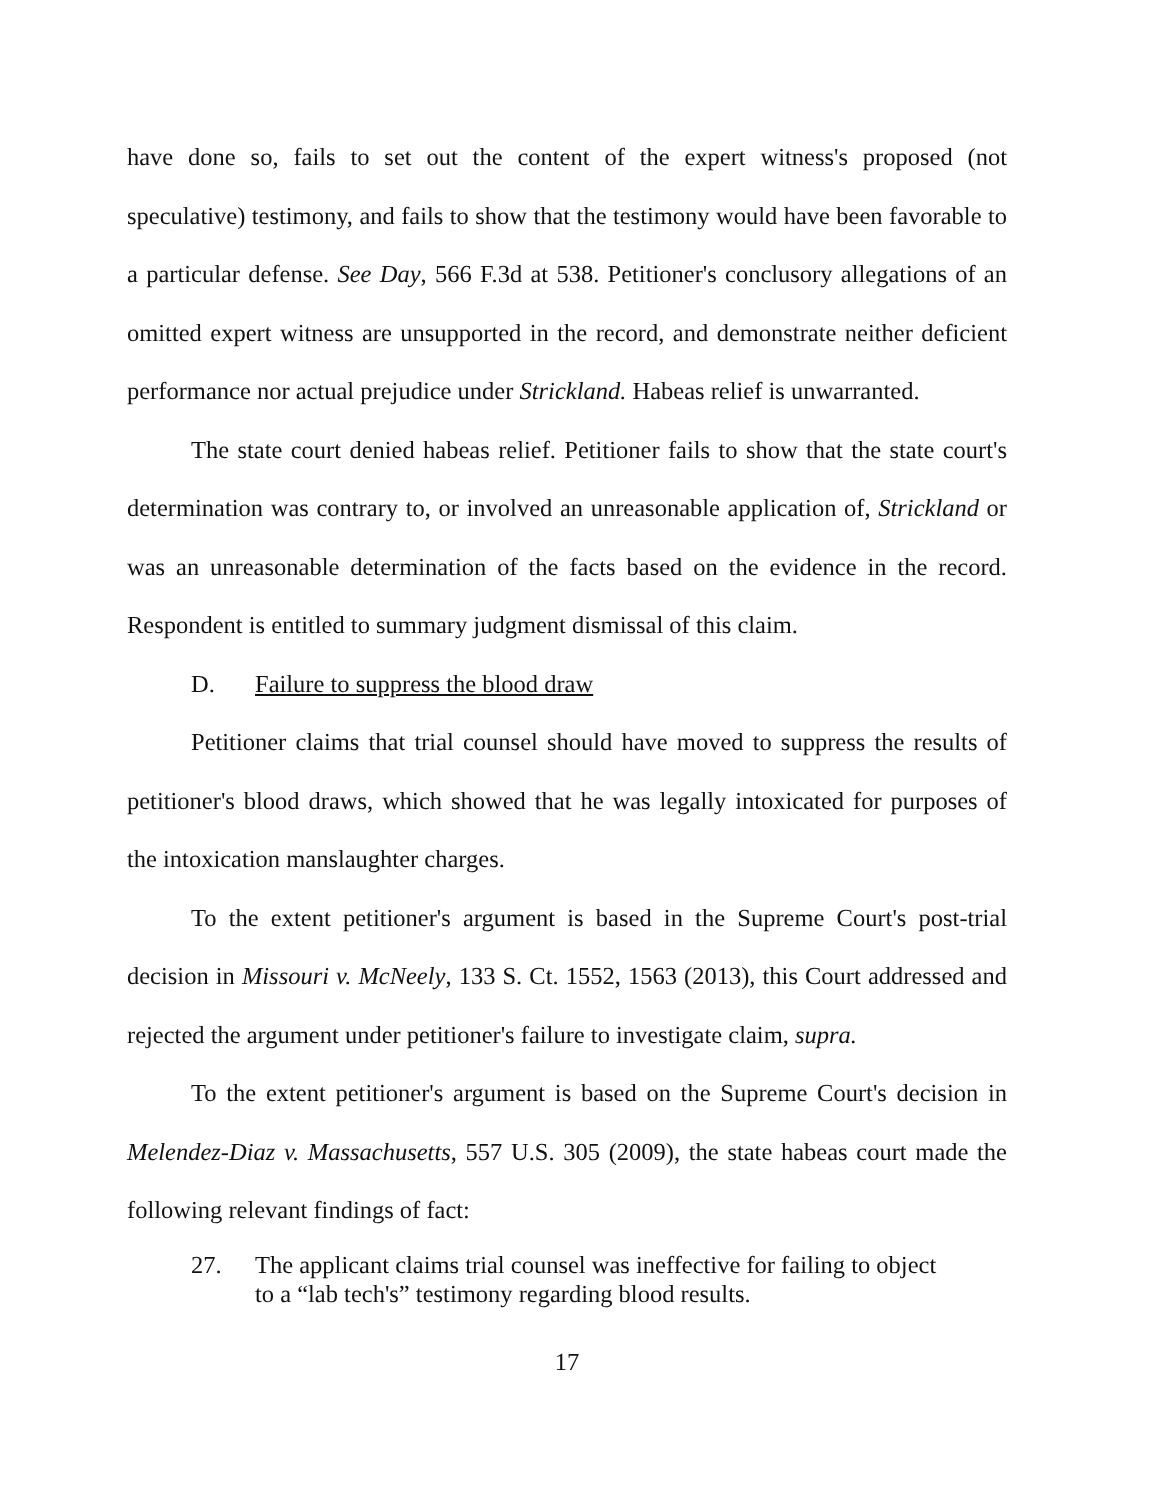have done so, fails to set out the content of the expert witness's proposed (not speculative) testimony, and fails to show that the testimony would have been favorable to a particular defense. See Day, 566 F.3d at 538. Petitioner's conclusory allegations of an omitted expert witness are unsupported in the record, and demonstrate neither deficient performance nor actual prejudice under Strickland. Habeas relief is unwarranted.
The state court denied habeas relief. Petitioner fails to show that the state court's determination was contrary to, or involved an unreasonable application of, Strickland or was an unreasonable determination of the facts based on the evidence in the record. Respondent is entitled to summary judgment dismissal of this claim.
D. Failure to suppress the blood draw
Petitioner claims that trial counsel should have moved to suppress the results of petitioner's blood draws, which showed that he was legally intoxicated for purposes of the intoxication manslaughter charges.
To the extent petitioner's argument is based in the Supreme Court's post-trial decision in Missouri v. McNeely, 133 S. Ct. 1552, 1563 (2013), this Court addressed and rejected the argument under petitioner's failure to investigate claim, supra.
To the extent petitioner's argument is based on the Supreme Court's decision in Melendez-Diaz v. Massachusetts, 557 U.S. 305 (2009), the state habeas court made the following relevant findings of fact:
27. The applicant claims trial counsel was ineffective for failing to object
to a “lab tech's” testimony regarding blood results.
17